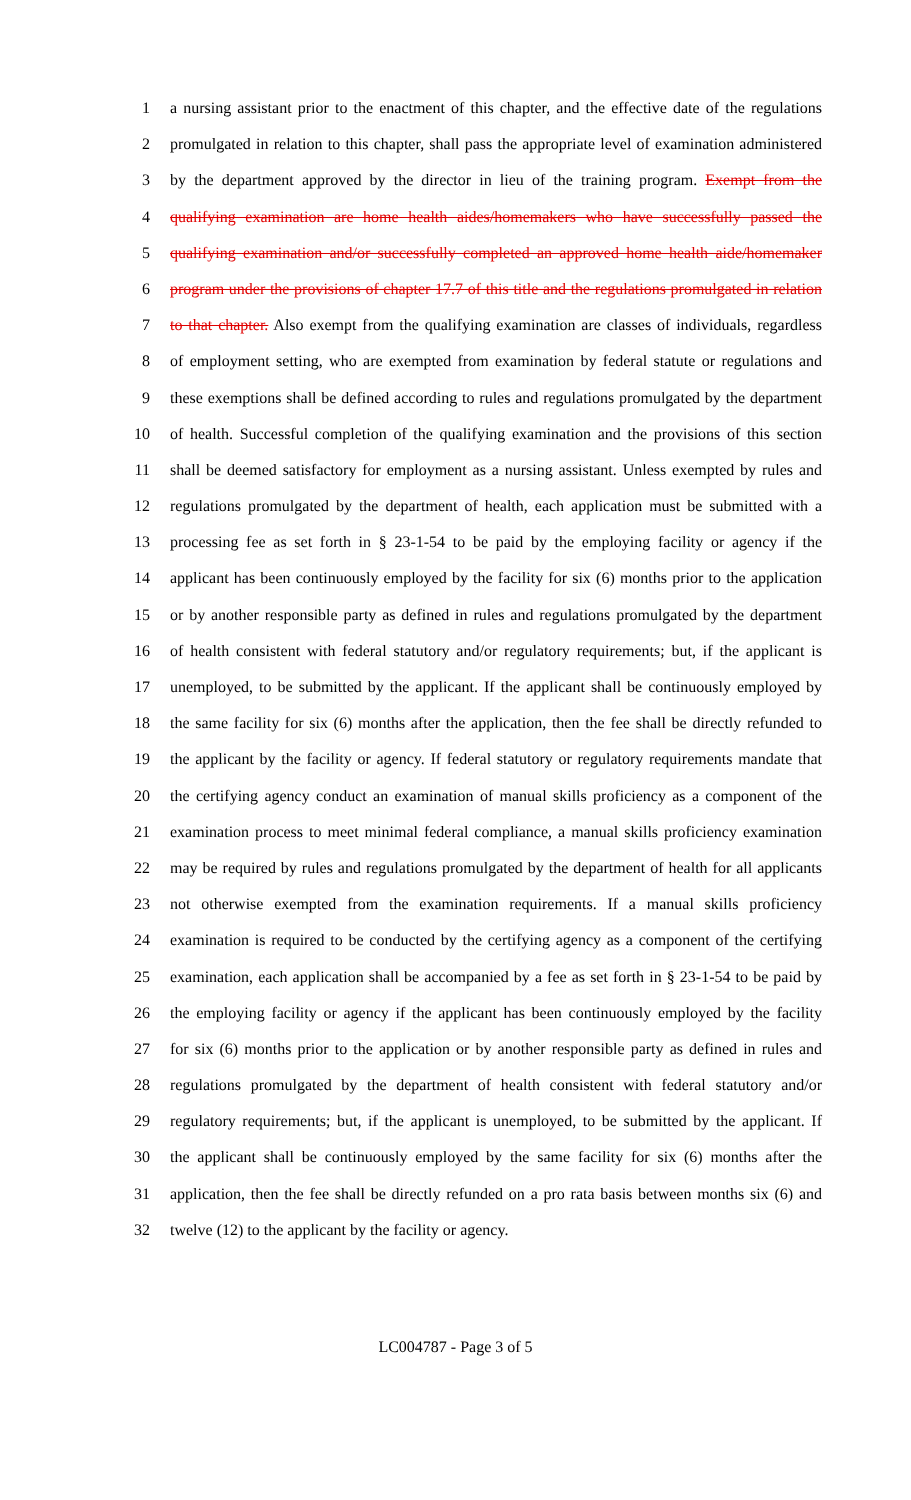1 a nursing assistant prior to the enactment of this chapter, and the effective date of the regulations
2 promulgated in relation to this chapter, shall pass the appropriate level of examination administered
3 by the department approved by the director in lieu of the training program. Exempt from the
4 qualifying examination are home health aides/homemakers who have successfully passed the
5 qualifying examination and/or successfully completed an approved home health aide/homemaker
6 program under the provisions of chapter 17.7 of this title and the regulations promulgated in relation
7 to that chapter. Also exempt from the qualifying examination are classes of individuals, regardless
8 of employment setting, who are exempted from examination by federal statute or regulations and
9 these exemptions shall be defined according to rules and regulations promulgated by the department
10 of health. Successful completion of the qualifying examination and the provisions of this section
11 shall be deemed satisfactory for employment as a nursing assistant. Unless exempted by rules and
12 regulations promulgated by the department of health, each application must be submitted with a
13 processing fee as set forth in § 23-1-54 to be paid by the employing facility or agency if the
14 applicant has been continuously employed by the facility for six (6) months prior to the application
15 or by another responsible party as defined in rules and regulations promulgated by the department
16 of health consistent with federal statutory and/or regulatory requirements; but, if the applicant is
17 unemployed, to be submitted by the applicant. If the applicant shall be continuously employed by
18 the same facility for six (6) months after the application, then the fee shall be directly refunded to
19 the applicant by the facility or agency. If federal statutory or regulatory requirements mandate that
20 the certifying agency conduct an examination of manual skills proficiency as a component of the
21 examination process to meet minimal federal compliance, a manual skills proficiency examination
22 may be required by rules and regulations promulgated by the department of health for all applicants
23 not otherwise exempted from the examination requirements. If a manual skills proficiency
24 examination is required to be conducted by the certifying agency as a component of the certifying
25 examination, each application shall be accompanied by a fee as set forth in § 23-1-54 to be paid by
26 the employing facility or agency if the applicant has been continuously employed by the facility
27 for six (6) months prior to the application or by another responsible party as defined in rules and
28 regulations promulgated by the department of health consistent with federal statutory and/or
29 regulatory requirements; but, if the applicant is unemployed, to be submitted by the applicant. If
30 the applicant shall be continuously employed by the same facility for six (6) months after the
31 application, then the fee shall be directly refunded on a pro rata basis between months six (6) and
32 twelve (12) to the applicant by the facility or agency.
LC004787 - Page 3 of 5